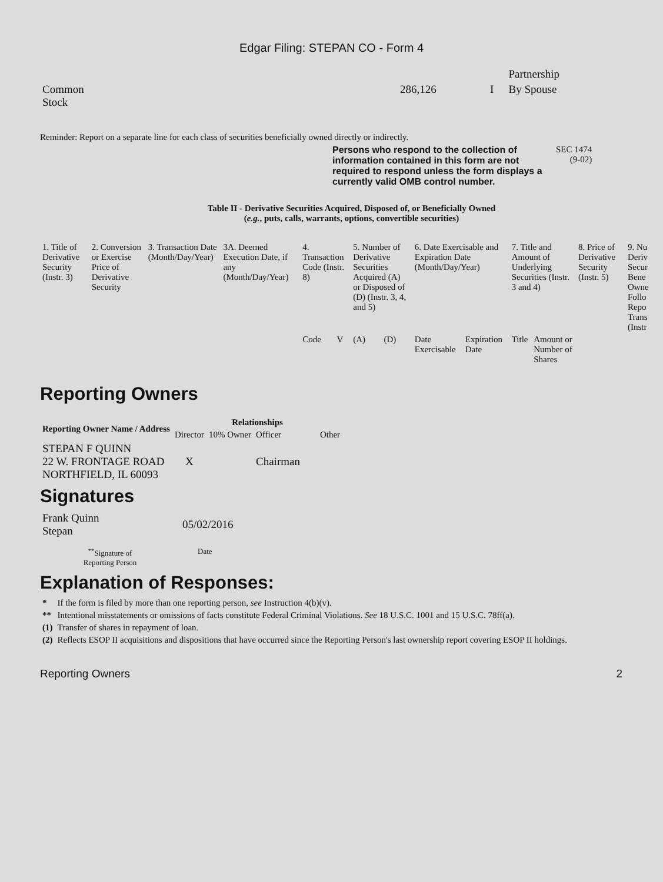Edgar Filing: STEPAN CO - Form 4
| | | | Partnership |
| Common Stock | 286,126 | I | By Spouse |
Reminder: Report on a separate line for each class of securities beneficially owned directly or indirectly.
Persons who respond to the collection of information contained in this form are not required to respond unless the form displays a currently valid OMB control number.
SEC 1474
(9-02)
Table II - Derivative Securities Acquired, Disposed of, or Beneficially Owned
(e.g., puts, calls, warrants, options, convertible securities)
| 1. Title of Derivative Security (Instr. 3) | 2. Conversion or Exercise Price of Derivative Security | 3. Transaction Date (Month/Day/Year) | 3A. Deemed Execution Date, if any (Month/Day/Year) | 4. Transaction Code (Instr. 8) | | 5. Number of Derivative Securities Acquired (A) or Disposed of (D) (Instr. 3, 4, and 5) | | 6. Date Exercisable and Expiration Date (Month/Day/Year) | | 7. Title and Amount of Underlying Securities (Instr. 3 and 4) | | 8. Price of Derivative Security (Instr. 5) | 9. Nu Deriv Secur Bene Owne Follo Repo Trans (Instr |
| | | | | Code | V | (A) | (D) | Date Exercisable | Expiration Date | Title | Amount or Number of Shares | | |
Reporting Owners
| Reporting Owner Name / Address | Relationships | | | |
| --- | --- | --- | --- | --- |
| | Director | 10% Owner | Officer | Other |
| STEPAN F QUINN 22 W. FRONTAGE ROAD NORTHFIELD, IL 60093 | X | | Chairman | |
Signatures
| Frank Quinn Stepan | 05/02/2016 |
| <sup>**</sup> Signature of Reporting Person | Date |
Explanation of Responses:
| * | If the form is filed by more than one reporting person, see Instruction 4(b)(v). |
| ** | Intentional misstatements or omissions of facts constitute Federal Criminal Violations. See 18 U.S.C. 1001 and 15 U.S.C. 78ff(a). |
| (1) | Transfer of shares in repayment of loan. |
| (2) | Reflects ESOP II acquisitions and dispositions that have occurred since the Reporting Person's last ownership report covering ESOP II holdings. |
Reporting Owners 2